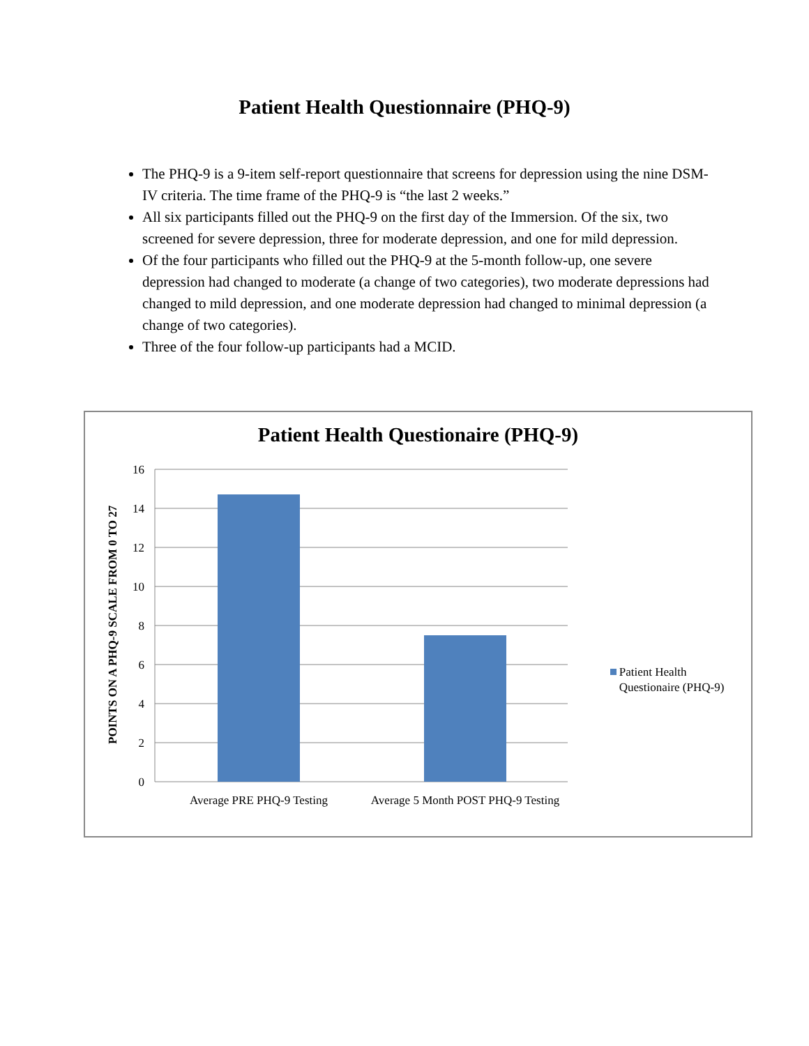Patient Health Questionnaire (PHQ-9)
The PHQ-9 is a 9-item self-report questionnaire that screens for depression using the nine DSM-IV criteria. The time frame of the PHQ-9 is “the last 2 weeks.”
All six participants filled out the PHQ-9 on the first day of the Immersion. Of the six, two screened for severe depression, three for moderate depression, and one for mild depression.
Of the four participants who filled out the PHQ-9 at the 5-month follow-up, one severe depression had changed to moderate (a change of two categories), two moderate depressions had changed to mild depression, and one moderate depression had changed to minimal depression (a change of two categories).
Three of the four follow-up participants had a MCID.
16
14
12
10
8
6
4
2
0
Patient Health Questionaire (PHQ-9)
POINTS ON A PHQ-9 SCALE FROM 0 TO 27
Patient Health
Questionaire (PHQ-9)
Average PRE PHQ-9 Testing
Average 5 Month POST PHQ-9 Testing